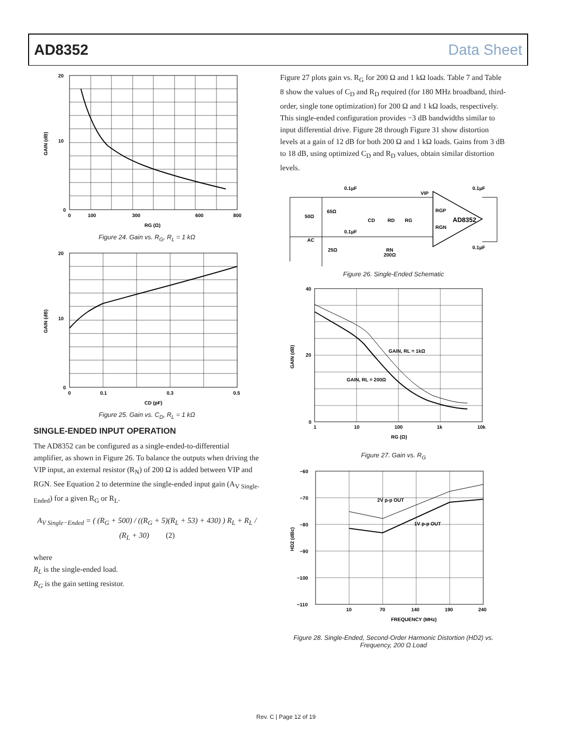AD8352 Data Sheet
20
10
0
0
100
300
600
800
RG (Ω)
GAIN (dB)
Figure 24. Gain vs. R<sub>G</sub>, R<sub>L</sub> = 1 kΩ
20
10
0
0
0.1
0.3
0.5
CD (pF)
GAIN (dB)
Figure 25. Gain vs. C<sub>D</sub>, R<sub>L</sub> = 1 kΩ
SINGLE-ENDED INPUT OPERATION
The AD8352 can be configured as a single-ended-to-differential amplifier, as shown in Figure 26. To balance the outputs when driving the VIP input, an external resistor (R<sub>N</sub>) of 200 Ω is added between VIP and RGN. See Equation 2 to determine the single-ended input gain (A<sub>V Single-Ended</sub>) for a given R<sub>G</sub> or R<sub>L</sub>.
A<sub>V Single−Ended</sub> = ( (R<sub>G</sub> + 500) / ((R<sub>G</sub> + 5)(R<sub>L</sub> + 53) + 430) ) R<sub>L</sub> + R<sub>L</sub> / (R<sub>L</sub> + 30) (2)
where
R<sub>L</sub> is the single-ended load.
R<sub>G</sub> is the gain setting resistor.
Figure 27 plots gain vs. R<sub>G</sub> for 200 Ω and 1 kΩ loads. Table 7 and Table 8 show the values of C<sub>D</sub> and R<sub>D</sub> required (for 180 MHz broadband, third-order, single tone optimization) for 200 Ω and 1 kΩ loads, respectively. This single-ended configuration provides −3 dB bandwidths similar to input differential drive. Figure 28 through Figure 31 show distortion levels at a gain of 12 dB for both 200 Ω and 1 kΩ loads. Gains from 3 dB to 18 dB, using optimized C<sub>D</sub> and R<sub>D</sub> values, obtain similar distortion levels.
0.1µF
VIP
0.1µF
65Ω
50Ω
CD
RD
RG
RGP
AD8352
RGN
0.1µF
AC
25Ω
RN
200Ω
0.1µF
Figure 26. Single-Ended Schematic
GAIN, RL = 1kΩ
GAIN, RL = 200Ω
40
20
0
1
10
100
1k
10k
RG (Ω)
GAIN (dB)
Figure 27. Gain vs. R<sub>G</sub>
2V p-p OUT
1V p-p OUT
−60
−70
−80
−90
−100
−110
10
70
140
190
240
FREQUENCY (MHz)
HD2 (dBc)
Figure 28. Single-Ended, Second-Order Harmonic Distortion (HD2) vs. Frequency, 200 Ω Load
Rev. C | Page 12 of 19